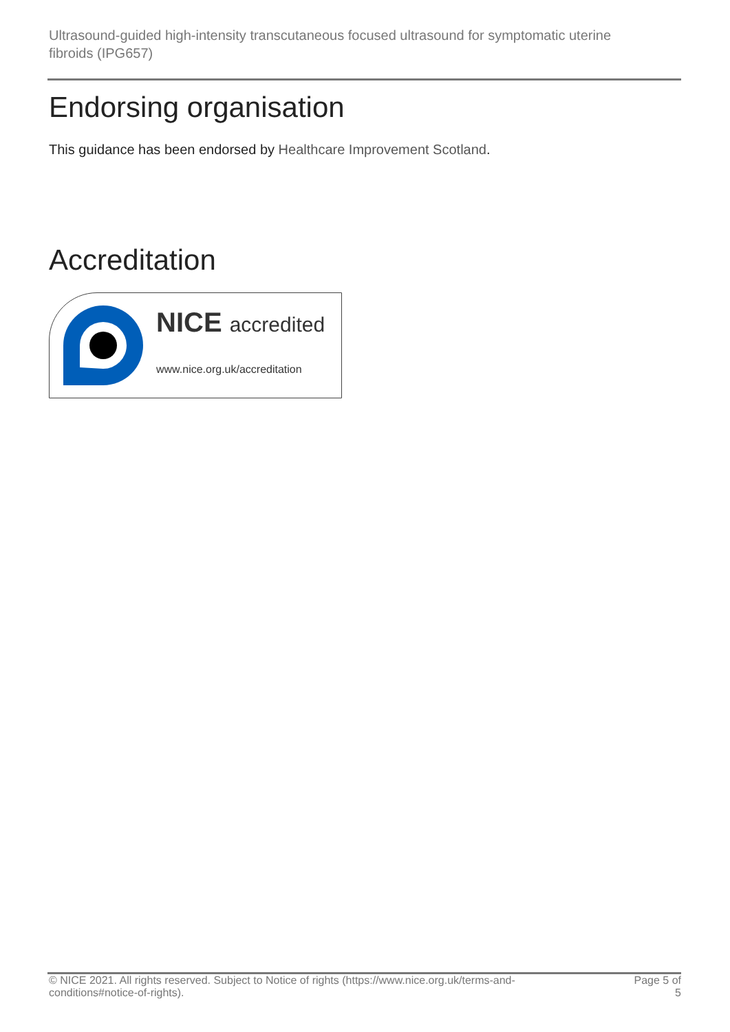Ultrasound-guided high-intensity transcutaneous focused ultrasound for symptomatic uterine fibroids (IPG657)
Endorsing organisation
This guidance has been endorsed by Healthcare Improvement Scotland.
Accreditation
NICE accredited
www.nice.org.uk/accreditation
© NICE 2021. All rights reserved. Subject to Notice of rights (https://www.nice.org.uk/terms-and-conditions#notice-of-rights).
Page 5 of 5